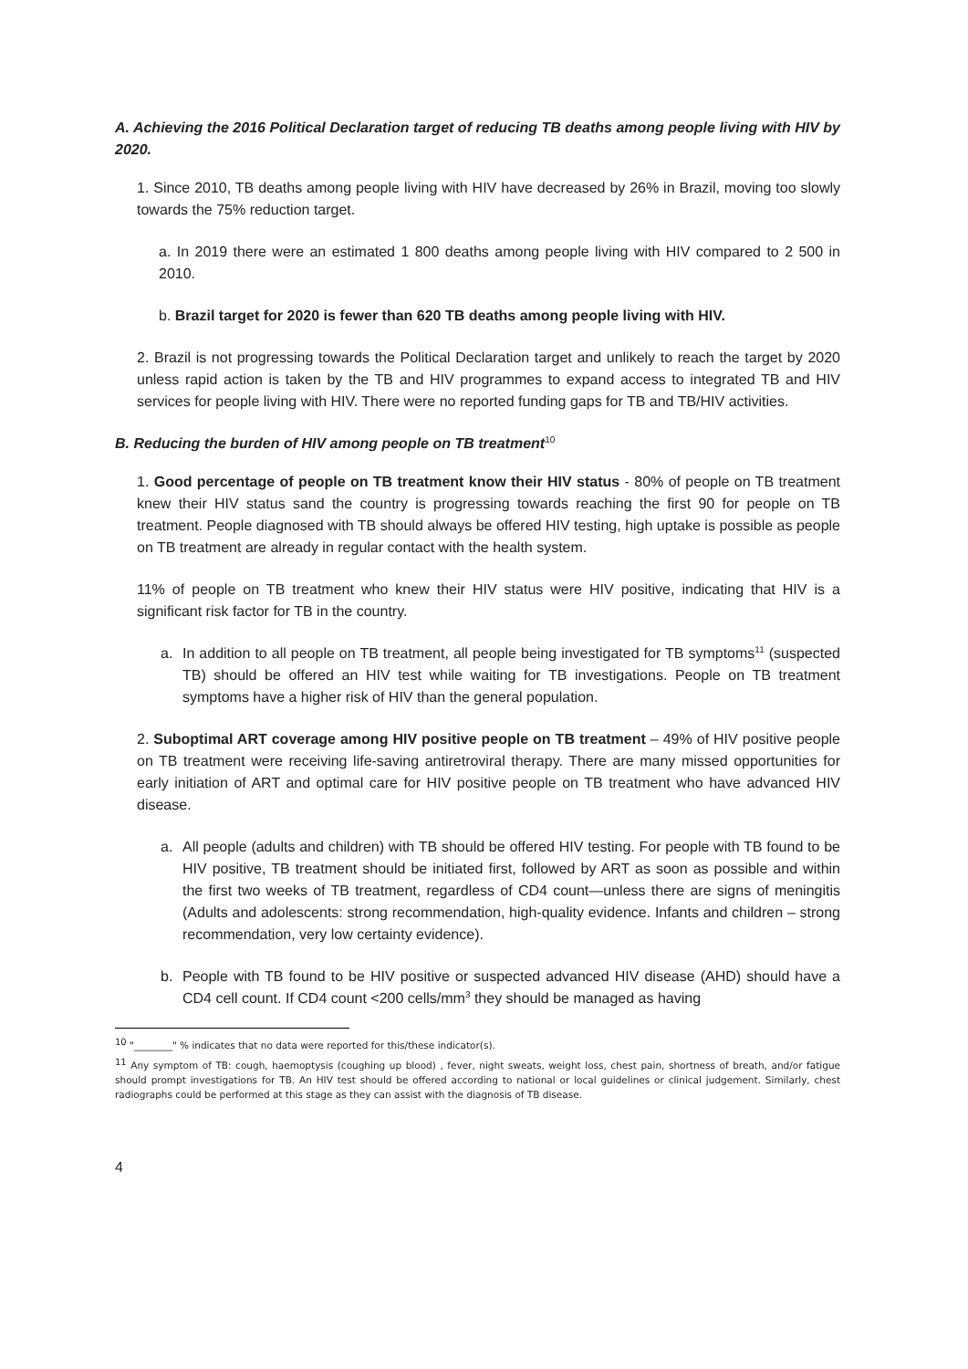A. Achieving the 2016 Political Declaration target of reducing TB deaths among people living with HIV by 2020.
1. Since 2010, TB deaths among people living with HIV have decreased by 26% in Brazil, moving too slowly towards the 75% reduction target.
a. In 2019 there were an estimated 1 800 deaths among people living with HIV compared to 2 500 in 2010.
b. Brazil target for 2020 is fewer than 620 TB deaths among people living with HIV.
2. Brazil is not progressing towards the Political Declaration target and unlikely to reach the target by 2020 unless rapid action is taken by the TB and HIV programmes to expand access to integrated TB and HIV services for people living with HIV. There were no reported funding gaps for TB and TB/HIV activities.
B. Reducing the burden of HIV among people on TB treatment<sup>10</sup>
1. Good percentage of people on TB treatment know their HIV status - 80% of people on TB treatment knew their HIV status sand the country is progressing towards reaching the first 90 for people on TB treatment. People diagnosed with TB should always be offered HIV testing, high uptake is possible as people on TB treatment are already in regular contact with the health system.
11% of people on TB treatment who knew their HIV status were HIV positive, indicating that HIV is a significant risk factor for TB in the country.
a. In addition to all people on TB treatment, all people being investigated for TB symptoms<sup>11</sup> (suspected TB) should be offered an HIV test while waiting for TB investigations. People on TB treatment symptoms have a higher risk of HIV than the general population.
2. Suboptimal ART coverage among HIV positive people on TB treatment – 49% of HIV positive people on TB treatment were receiving life-saving antiretroviral therapy. There are many missed opportunities for early initiation of ART and optimal care for HIV positive people on TB treatment who have advanced HIV disease.
a. All people (adults and children) with TB should be offered HIV testing. For people with TB found to be HIV positive, TB treatment should be initiated first, followed by ART as soon as possible and within the first two weeks of TB treatment, regardless of CD4 count—unless there are signs of meningitis (Adults and adolescents: strong recommendation, high-quality evidence. Infants and children – strong recommendation, very low certainty evidence).
b. People with TB found to be HIV positive or suspected advanced HIV disease (AHD) should have a CD4 cell count. If CD4 count <200 cells/mm<sup>3</sup> they should be managed as having
<sup>10</sup> "________" % indicates that no data were reported for this/these indicator(s).
<sup>11</sup> Any symptom of TB: cough, haemoptysis (coughing up blood) , fever, night sweats, weight loss, chest pain, shortness of breath, and/or fatigue should prompt investigations for TB. An HIV test should be offered according to national or local guidelines or clinical judgement. Similarly, chest radiographs could be performed at this stage as they can assist with the diagnosis of TB disease.
4